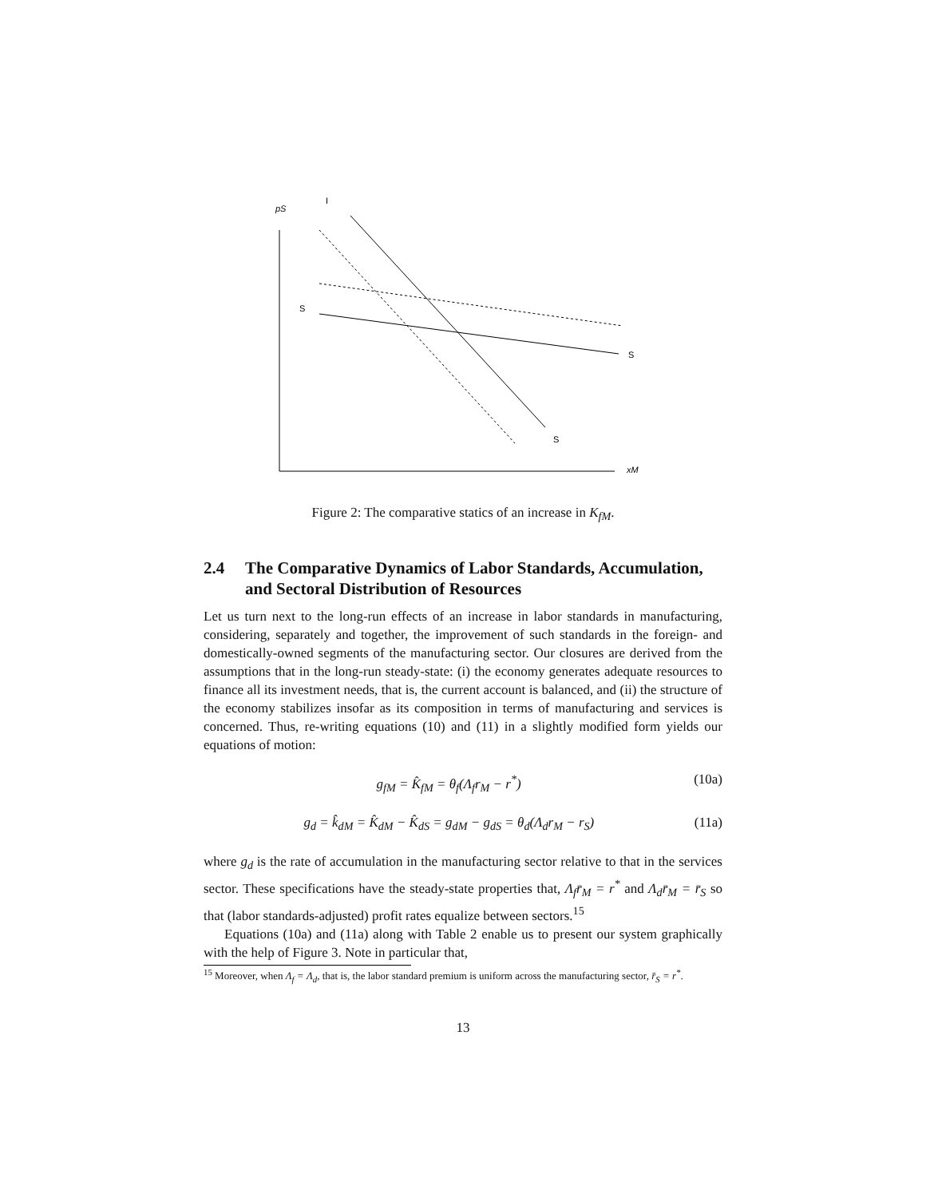pS
I
xM
S
S
S
Figure 2: The comparative statics of an increase in K<sub>fM</sub>.
2.4 The Comparative Dynamics of Labor Standards, Accumulation, and Sectoral Distribution of Resources
Let us turn next to the long-run effects of an increase in labor standards in manufacturing, considering, separately and together, the improvement of such standards in the foreign- and domestically-owned segments of the manufacturing sector. Our closures are derived from the assumptions that in the long-run steady-state: (i) the economy generates adequate resources to finance all its investment needs, that is, the current account is balanced, and (ii) the structure of the economy stabilizes insofar as its composition in terms of manufacturing and services is concerned. Thus, re-writing equations (10) and (11) in a slightly modified form yields our equations of motion:
g<sub>fM</sub> = K̂<sub>fM</sub> = θ<sub>f</sub>(Λ<sub>f</sub>r<sub>M</sub> − r<sup>*</sup>) (10a)
g<sub>d</sub> = k̂<sub>dM</sub> = K̂<sub>dM</sub> − K̂<sub>dS</sub> = g<sub>dM</sub> − g<sub>dS</sub> = θ<sub>d</sub>(Λ<sub>d</sub>r<sub>M</sub> − r<sub>S</sub>) (11a)
where g<sub>d</sub> is the rate of accumulation in the manufacturing sector relative to that in the services sector. These specifications have the steady-state properties that, Λ<sub>f</sub>r̄<sub>M</sub> = r<sup>*</sup> and Λ<sub>d</sub>r̄<sub>M</sub> = r̄<sub>S</sub> so that (labor standards-adjusted) profit rates equalize between sectors.<sup>15</sup>
Equations (10a) and (11a) along with Table 2 enable us to present our system graphically with the help of Figure 3. Note in particular that,
<sup>15</sup> Moreover, when Λ<sub>f</sub> = Λ<sub>d</sub>, that is, the labor standard premium is uniform across the manufacturing sector, r̄<sub>S</sub> = r<sup>*</sup>.
13